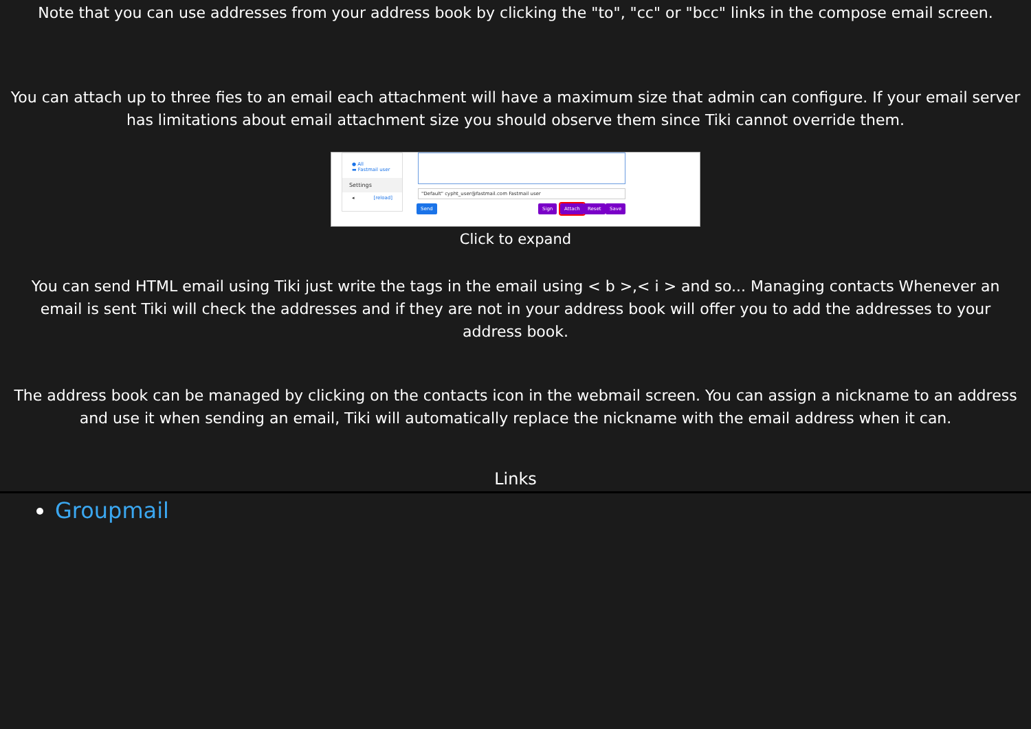Note that you can use addresses from your address book by clicking the "to", "cc" or "bcc" links in the compose email screen.
You can attach up to three fies to an email each attachment will have a maximum size that admin can configure. If your email server has limitations about email attachment size you should observe them since Tiki cannot override them.
● All
▬ Fastmail user
Settings
◂ [reload]
"Default" cypht_user@fastmail.com Fastmail user
Send Sign Attach Reset Save
Click to expand
You can send HTML email using Tiki just write the tags in the email using < b >,< i > and so... Managing contacts Whenever an email is sent Tiki will check the addresses and if they are not in your address book will offer you to add the addresses to your address book.
The address book can be managed by clicking on the contacts icon in the webmail screen. You can assign a nickname to an address and use it when sending an email, Tiki will automatically replace the nickname with the email address when it can.
Links
Groupmail